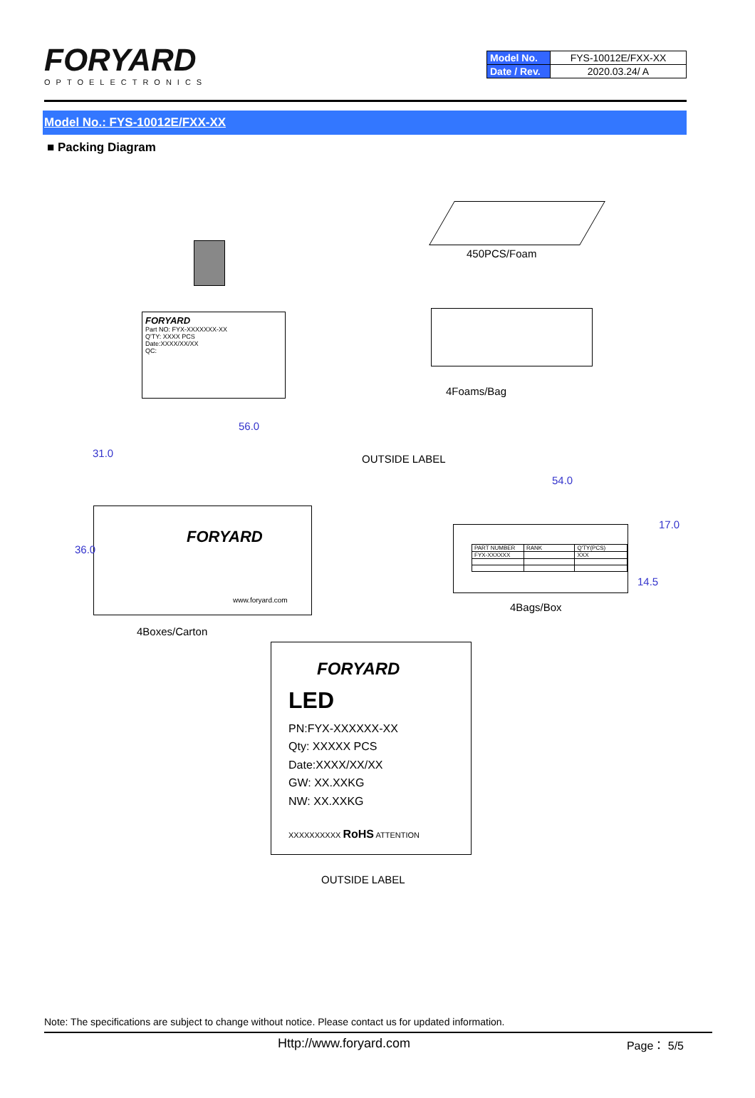FORYARD
OPTOELECTRONICS
| Model No. | FYS-10012E/FXX-XX |
| Date / Rev. | 2020.03.24/ A |
Model No.: FYS-10012E/FXX-XX
■ Packing Diagram
450PCS/Foam
FORYARD
Part NO: FYX-XXXXXXX-XX
Q'TY: XXXX PCS
Date:XXXX/XX/XX
QC:
4Foams/Bag
56.0
OUTSIDE LABEL
FORYARD
www.foryard.com
36.0
31.0
4Boxes/Carton
54.0
| PART NUMBER | RANK | Q'TY(PCS) |
| FYX-XXXXXX | | XXX |
17.0
14.5
4Bags/Box
FORYARD
LED
PN:FYX-XXXXXX-XX
Qty: XXXXX PCS
Date:XXXX/XX/XX
GW: XX.XXKG
NW: XX.XXKG
XXXXXXXXXX RoHS ATTENTION
OUTSIDE LABEL
Note: The specifications are subject to change without notice. Please contact us for updated information.
Http://www.foryard.com Page： 5/5